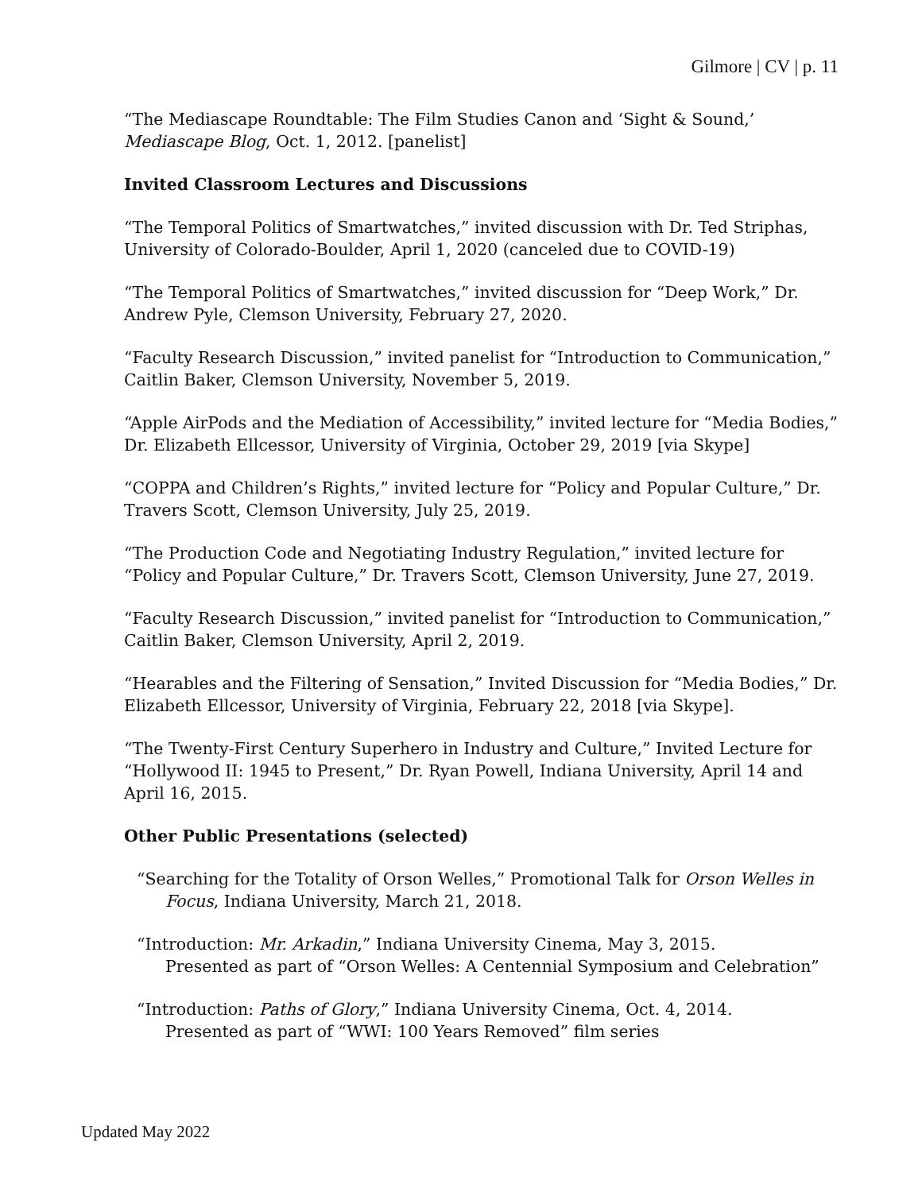Gilmore | CV | p. 11
“The Mediascape Roundtable: The Film Studies Canon and ‘Sight & Sound,’
Mediascape Blog, Oct. 1, 2012. [panelist]
Invited Classroom Lectures and Discussions
“The Temporal Politics of Smartwatches,” invited discussion with Dr. Ted Striphas, University of Colorado-Boulder, April 1, 2020 (canceled due to COVID-19)
“The Temporal Politics of Smartwatches,” invited discussion for “Deep Work,” Dr. Andrew Pyle, Clemson University, February 27, 2020.
“Faculty Research Discussion,” invited panelist for “Introduction to Communication,” Caitlin Baker, Clemson University, November 5, 2019.
“Apple AirPods and the Mediation of Accessibility,” invited lecture for “Media Bodies,” Dr. Elizabeth Ellcessor, University of Virginia, October 29, 2019 [via Skype]
“COPPA and Children’s Rights,” invited lecture for “Policy and Popular Culture,” Dr. Travers Scott, Clemson University, July 25, 2019.
“The Production Code and Negotiating Industry Regulation,” invited lecture for “Policy and Popular Culture,” Dr. Travers Scott, Clemson University, June 27, 2019.
“Faculty Research Discussion,” invited panelist for “Introduction to Communication,” Caitlin Baker, Clemson University, April 2, 2019.
“Hearables and the Filtering of Sensation,” Invited Discussion for “Media Bodies,” Dr. Elizabeth Ellcessor, University of Virginia, February 22, 2018 [via Skype].
“The Twenty-First Century Superhero in Industry and Culture,” Invited Lecture for “Hollywood II: 1945 to Present,” Dr. Ryan Powell, Indiana University, April 14 and April 16, 2015.
Other Public Presentations (selected)
“Searching for the Totality of Orson Welles,” Promotional Talk for Orson Welles in Focus, Indiana University, March 21, 2018.
“Introduction: Mr. Arkadin,” Indiana University Cinema, May 3, 2015.
Presented as part of “Orson Welles: A Centennial Symposium and Celebration”
“Introduction: Paths of Glory,” Indiana University Cinema, Oct. 4, 2014.
Presented as part of “WWI: 100 Years Removed” film series
Updated May 2022